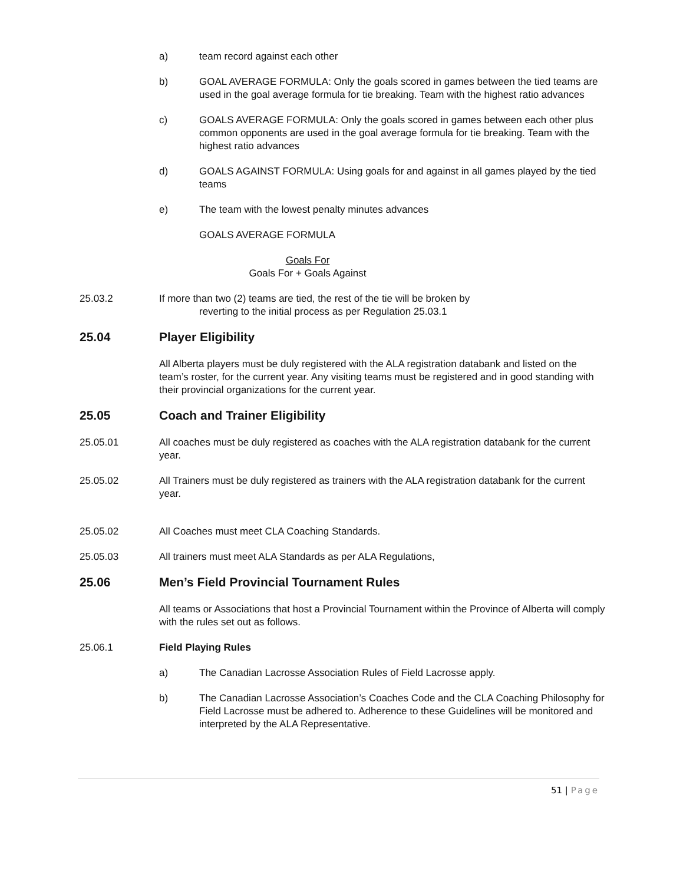a) team record against each other
b) GOAL AVERAGE FORMULA: Only the goals scored in games between the tied teams are used in the goal average formula for tie breaking. Team with the highest ratio advances
c) GOALS AVERAGE FORMULA: Only the goals scored in games between each other plus common opponents are used in the goal average formula for tie breaking. Team with the highest ratio advances
d) GOALS AGAINST FORMULA: Using goals for and against in all games played by the tied teams
e) The team with the lowest penalty minutes advances
GOALS AVERAGE FORMULA
Goals For
Goals For + Goals Against
25.03.2 If more than two (2) teams are tied, the rest of the tie will be broken by
reverting to the initial process as per Regulation 25.03.1
25.04 Player Eligibility
All Alberta players must be duly registered with the ALA registration databank and listed on the team’s roster, for the current year. Any visiting teams must be registered and in good standing with their provincial organizations for the current year.
25.05 Coach and Trainer Eligibility
25.05.01 All coaches must be duly registered as coaches with the ALA registration databank for the current year.
25.05.02 All Trainers must be duly registered as trainers with the ALA registration databank for the current year.
25.05.02 All Coaches must meet CLA Coaching Standards.
25.05.03 All trainers must meet ALA Standards as per ALA Regulations,
25.06 Men’s Field Provincial Tournament Rules
All teams or Associations that host a Provincial Tournament within the Province of Alberta will comply with the rules set out as follows.
25.06.1 Field Playing Rules
a) The Canadian Lacrosse Association Rules of Field Lacrosse apply.
b) The Canadian Lacrosse Association’s Coaches Code and the CLA Coaching Philosophy for Field Lacrosse must be adhered to. Adherence to these Guidelines will be monitored and interpreted by the ALA Representative.
51 | Page